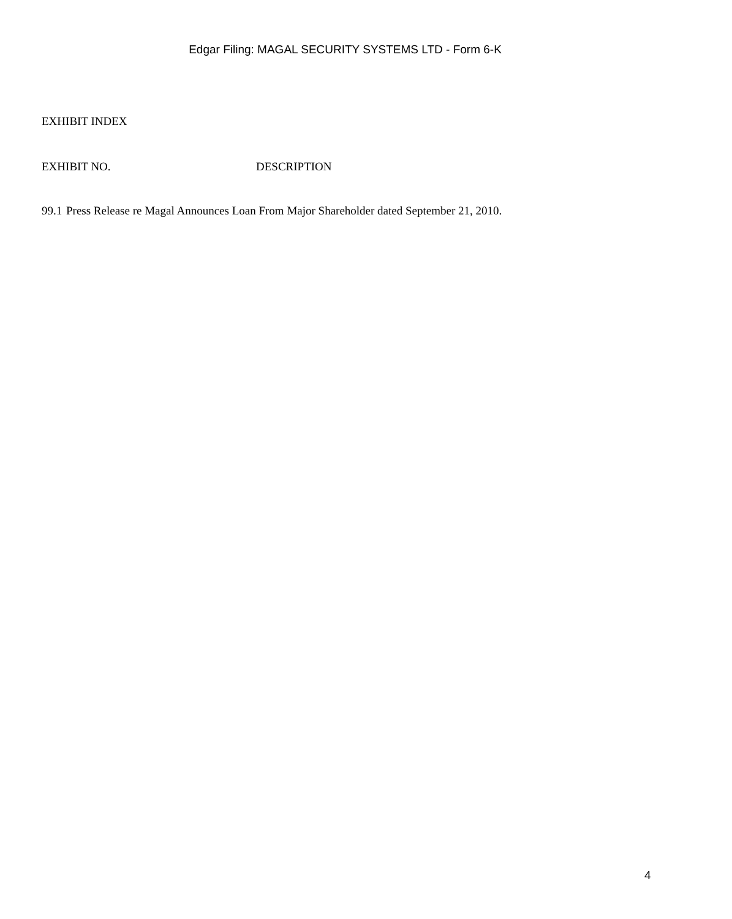Edgar Filing: MAGAL SECURITY SYSTEMS LTD - Form 6-K
EXHIBIT INDEX
EXHIBIT NO. DESCRIPTION
99.1 Press Release re Magal Announces Loan From Major Shareholder dated September 21, 2010.
4